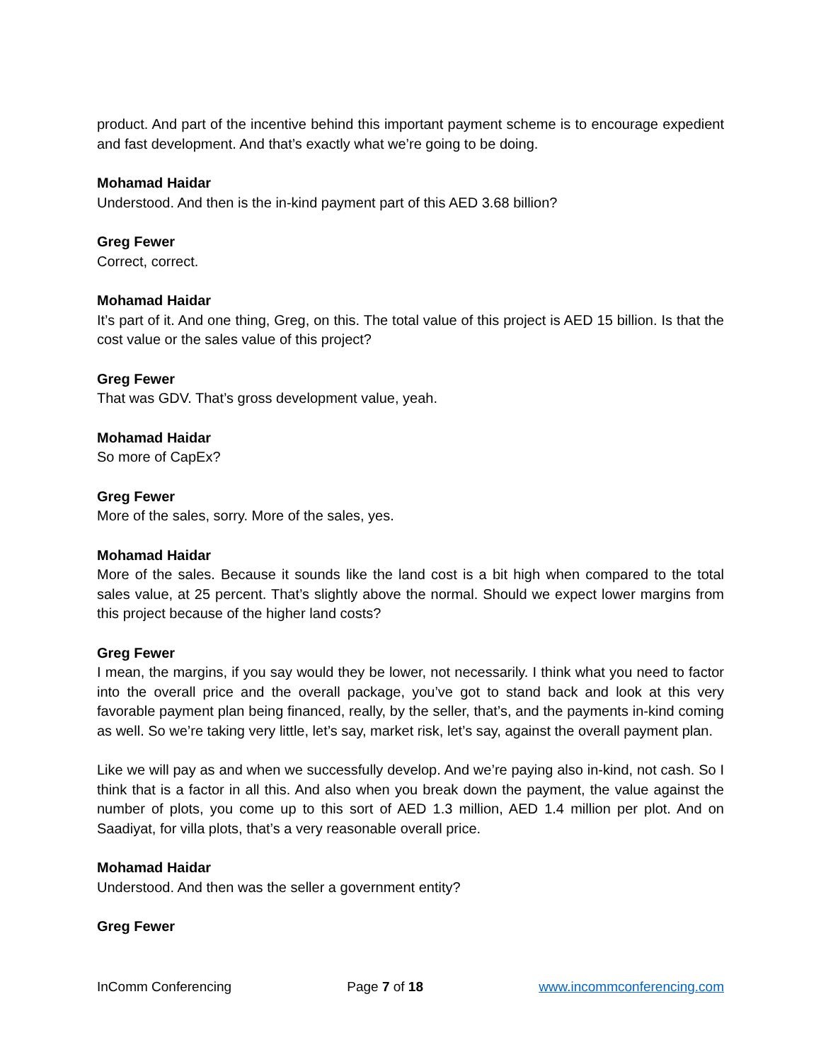product. And part of the incentive behind this important payment scheme is to encourage expedient and fast development. And that’s exactly what we’re going to be doing.
Mohamad Haidar
Understood. And then is the in-kind payment part of this AED 3.68 billion?
Greg Fewer
Correct, correct.
Mohamad Haidar
It’s part of it. And one thing, Greg, on this. The total value of this project is AED 15 billion. Is that the cost value or the sales value of this project?
Greg Fewer
That was GDV. That’s gross development value, yeah.
Mohamad Haidar
So more of CapEx?
Greg Fewer
More of the sales, sorry. More of the sales, yes.
Mohamad Haidar
More of the sales. Because it sounds like the land cost is a bit high when compared to the total sales value, at 25 percent. That’s slightly above the normal. Should we expect lower margins from this project because of the higher land costs?
Greg Fewer
I mean, the margins, if you say would they be lower, not necessarily. I think what you need to factor into the overall price and the overall package, you’ve got to stand back and look at this very favorable payment plan being financed, really, by the seller, that’s, and the payments in-kind coming as well. So we’re taking very little, let’s say, market risk, let’s say, against the overall payment plan.
Like we will pay as and when we successfully develop. And we’re paying also in-kind, not cash. So I think that is a factor in all this. And also when you break down the payment, the value against the number of plots, you come up to this sort of AED 1.3 million, AED 1.4 million per plot. And on Saadiyat, for villa plots, that’s a very reasonable overall price.
Mohamad Haidar
Understood. And then was the seller a government entity?
Greg Fewer
InComm Conferencing Page 7 of 18 www.incommconferencing.com